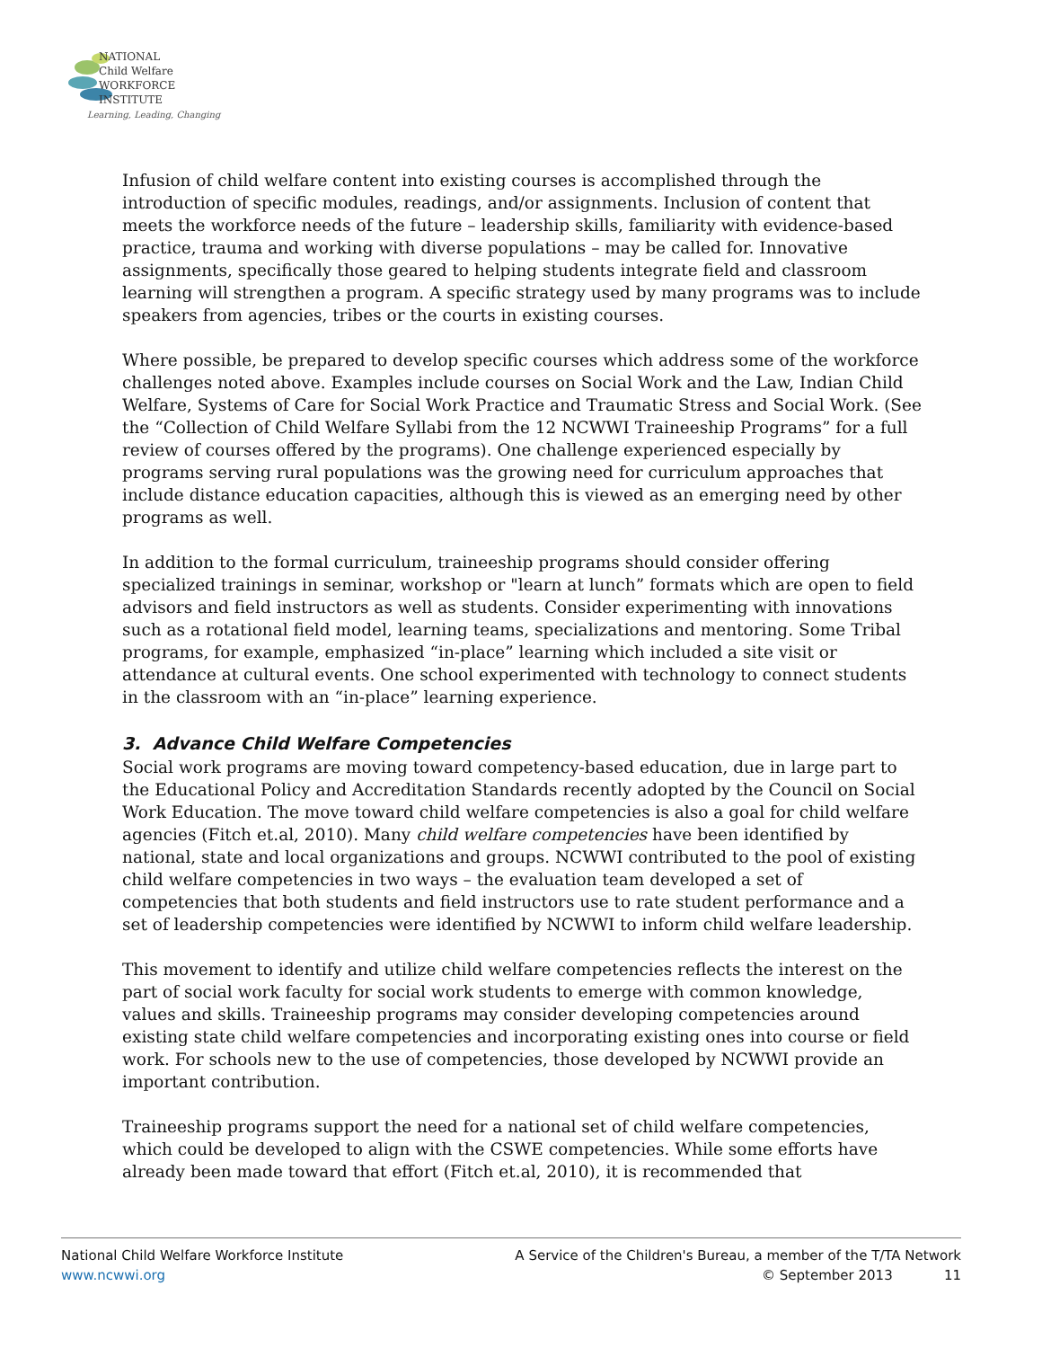NATIONAL
Child Welfare
WORKFORCE
INSTITUTE
Learning, Leading, Changing
Infusion of child welfare content into existing courses is accomplished through the introduction of specific modules, readings, and/or assignments. Inclusion of content that meets the workforce needs of the future – leadership skills, familiarity with evidence-based practice, trauma and working with diverse populations – may be called for. Innovative assignments, specifically those geared to helping students integrate field and classroom learning will strengthen a program. A specific strategy used by many programs was to include speakers from agencies, tribes or the courts in existing courses.
Where possible, be prepared to develop specific courses which address some of the workforce challenges noted above. Examples include courses on Social Work and the Law, Indian Child Welfare, Systems of Care for Social Work Practice and Traumatic Stress and Social Work. (See the “Collection of Child Welfare Syllabi from the 12 NCWWI Traineeship Programs” for a full review of courses offered by the programs). One challenge experienced especially by programs serving rural populations was the growing need for curriculum approaches that include distance education capacities, although this is viewed as an emerging need by other programs as well.
In addition to the formal curriculum, traineeship programs should consider offering specialized trainings in seminar, workshop or "learn at lunch” formats which are open to field advisors and field instructors as well as students. Consider experimenting with innovations such as a rotational field model, learning teams, specializations and mentoring. Some Tribal programs, for example, emphasized “in-place” learning which included a site visit or attendance at cultural events. One school experimented with technology to connect students in the classroom with an “in-place” learning experience.
3. Advance Child Welfare Competencies
Social work programs are moving toward competency-based education, due in large part to the Educational Policy and Accreditation Standards recently adopted by the Council on Social Work Education. The move toward child welfare competencies is also a goal for child welfare agencies (Fitch et.al, 2010). Many child welfare competencies have been identified by national, state and local organizations and groups. NCWWI contributed to the pool of existing child welfare competencies in two ways – the evaluation team developed a set of competencies that both students and field instructors use to rate student performance and a set of leadership competencies were identified by NCWWI to inform child welfare leadership.
This movement to identify and utilize child welfare competencies reflects the interest on the part of social work faculty for social work students to emerge with common knowledge, values and skills. Traineeship programs may consider developing competencies around existing state child welfare competencies and incorporating existing ones into course or field work. For schools new to the use of competencies, those developed by NCWWI provide an important contribution.
Traineeship programs support the need for a national set of child welfare competencies, which could be developed to align with the CSWE competencies. While some efforts have already been made toward that effort (Fitch et.al, 2010), it is recommended that
National Child Welfare Workforce Institute
www.ncwwi.org
A Service of the Children's Bureau, a member of the T/TA Network
© September 2013 11